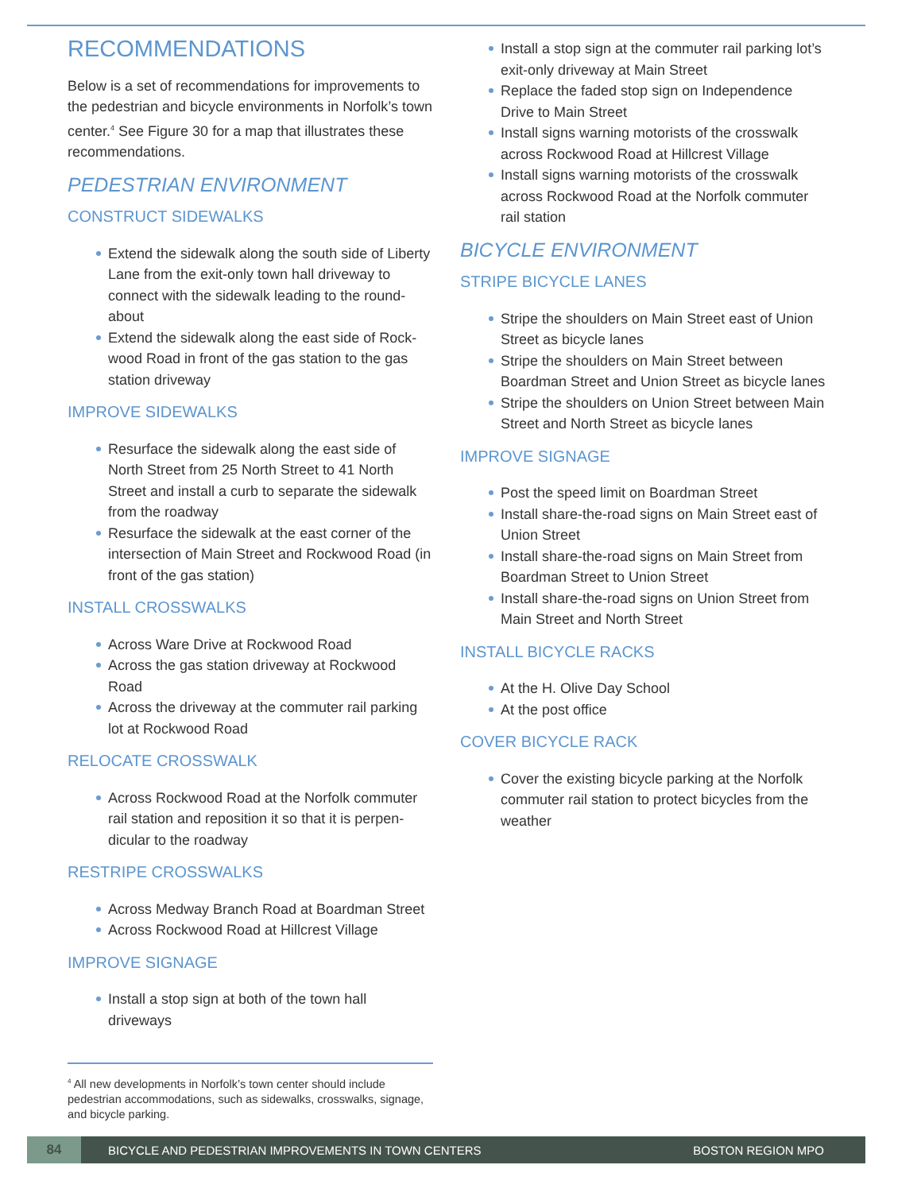RECOMMENDATIONS
Below is a set of recommendations for improvements to the pedestrian and bicycle environments in Norfolk’s town center.<sup>4</sup> See Figure 30 for a map that illustrates these recommendations.
PEDESTRIAN ENVIRONMENT
CONSTRUCT SIDEWALKS
Extend the sidewalk along the south side of Liberty Lane from the exit-only town hall driveway to connect with the sidewalk leading to the round-about
Extend the sidewalk along the east side of Rock-wood Road in front of the gas station to the gas station driveway
IMPROVE SIDEWALKS
Resurface the sidewalk along the east side of North Street from 25 North Street to 41 North Street and install a curb to separate the sidewalk from the roadway
Resurface the sidewalk at the east corner of the intersection of Main Street and Rockwood Road (in front of the gas station)
INSTALL CROSSWALKS
Across Ware Drive at Rockwood Road
Across the gas station driveway at Rockwood Road
Across the driveway at the commuter rail parking lot at Rockwood Road
RELOCATE CROSSWALK
Across Rockwood Road at the Norfolk commuter rail station and reposition it so that it is perpen-dicular to the roadway
RESTRIPE CROSSWALKS
Across Medway Branch Road at Boardman Street
Across Rockwood Road at Hillcrest Village
IMPROVE SIGNAGE
Install a stop sign at both of the town hall driveways
<sup>4</sup> All new developments in Norfolk’s town center should include pedestrian accommodations, such as sidewalks, crosswalks, signage, and bicycle parking.
Install a stop sign at the commuter rail parking lot’s exit-only driveway at Main Street
Replace the faded stop sign on Independence Drive to Main Street
Install signs warning motorists of the crosswalk across Rockwood Road at Hillcrest Village
Install signs warning motorists of the crosswalk across Rockwood Road at the Norfolk commuter rail station
BICYCLE ENVIRONMENT
STRIPE BICYCLE LANES
Stripe the shoulders on Main Street east of Union Street as bicycle lanes
Stripe the shoulders on Main Street between Boardman Street and Union Street as bicycle lanes
Stripe the shoulders on Union Street between Main Street and North Street as bicycle lanes
IMPROVE SIGNAGE
Post the speed limit on Boardman Street
Install share-the-road signs on Main Street east of Union Street
Install share-the-road signs on Main Street from Boardman Street to Union Street
Install share-the-road signs on Union Street from Main Street and North Street
INSTALL BICYCLE RACKS
At the H. Olive Day School
At the post office
COVER BICYCLE RACK
Cover the existing bicycle parking at the Norfolk commuter rail station to protect bicycles from the weather
84
BICYCLE AND PEDESTRIAN IMPROVEMENTS IN TOWN CENTERS BOSTON REGION MPO